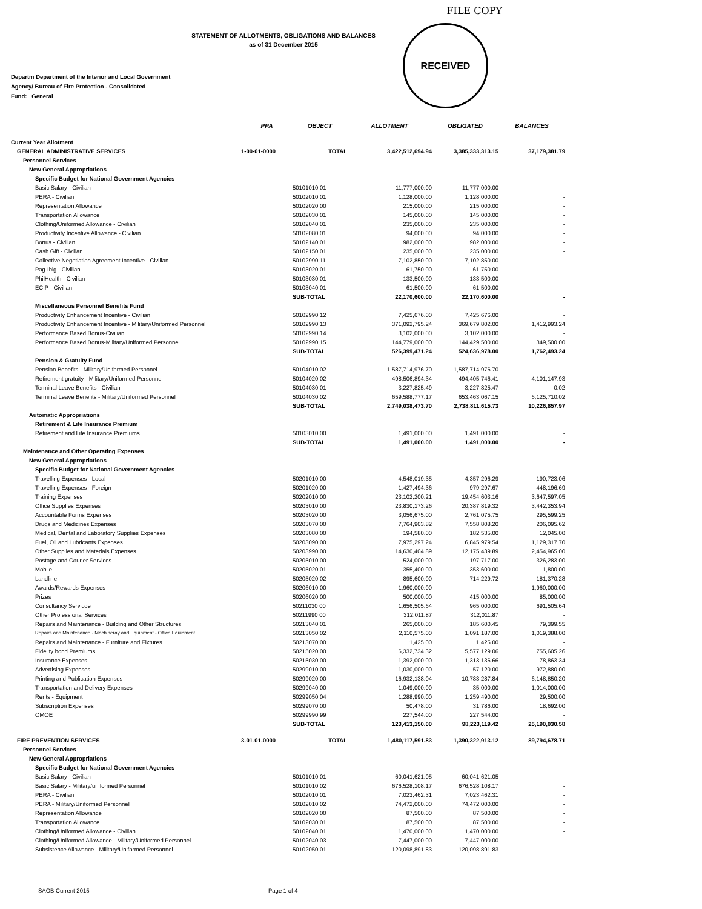FILE COPY
RECEIVED
STATEMENT OF ALLOTMENTS, OBLIGATIONS AND BALANCES
as of 31 December 2015
Departm Department of the Interior and Local Government
Agency/ Bureau of Fire Protection - Consolidated
Fund: General
| | PPA | OBJECT | ALLOTMENT | OBLIGATED | BALANCES |
| --- | --- | --- | --- | --- | --- |
| Current Year Allotment | | | | | |
| GENERAL ADMINISTRATIVE SERVICES | 1-00-01-0000 | TOTAL | 3,422,512,694.94 | 3,385,333,313.15 | 37,179,381.79 |
| Personnel Services | | | | | |
| New General Appropriations | | | | | |
| Specific Budget for National Government Agencies | | | | | |
| Basic Salary - Civilian | | 50101010 01 | 11,777,000.00 | 11,777,000.00 | - |
| PERA - Civilian | | 50102010 01 | 1,128,000.00 | 1,128,000.00 | - |
| Representation Allowance | | 50102020 00 | 215,000.00 | 215,000.00 | - |
| Transportation Allowance | | 50102030 01 | 145,000.00 | 145,000.00 | - |
| Clothing/Uniformed Allowance - Civilian | | 50102040 01 | 235,000.00 | 235,000.00 | - |
| Productivity Incentive Allowance - Civilian | | 50102080 01 | 94,000.00 | 94,000.00 | - |
| Bonus - Civilian | | 50102140 01 | 982,000.00 | 982,000.00 | - |
| Cash Gift - Civilian | | 50102150 01 | 235,000.00 | 235,000.00 | - |
| Collective Negotiation Agreement Incentive - Civilian | | 50102990 11 | 7,102,850.00 | 7,102,850.00 | - |
| Pag-Ibig - Civilian | | 50103020 01 | 61,750.00 | 61,750.00 | - |
| PhilHealth - Civilian | | 50103030 01 | 133,500.00 | 133,500.00 | - |
| ECIP - Civilian | | 50103040 01 | 61,500.00 | 61,500.00 | - |
| | | SUB-TOTAL | 22,170,600.00 | 22,170,600.00 | - |
| Miscellaneous Personnel Benefits Fund | | | | | |
| Productivity Enhancement Incentive - Civilian | | 50102990 12 | 7,425,676.00 | 7,425,676.00 | - |
| Productivity Enhancement Incentive - Military/Uniformed Personnel | | 50102990 13 | 371,092,795.24 | 369,679,802.00 | 1,412,993.24 |
| Performance Based Bonus-Civilian | | 50102990 14 | 3,102,000.00 | 3,102,000.00 | - |
| Performance Based Bonus-Military/Uniformed Personnel | | 50102990 15 | 144,779,000.00 | 144,429,500.00 | 349,500.00 |
| | | SUB-TOTAL | 526,399,471.24 | 524,636,978.00 | 1,762,493.24 |
| Pension & Gratuity Fund | | | | | |
| Pension Bebefits - Military/Uniformed Personnel | | 50104010 02 | 1,587,714,976.70 | 1,587,714,976.70 | - |
| Retirement gratuity - Military/Uniformed Personnel | | 50104020 02 | 498,506,894.34 | 494,405,746.41 | 4,101,147.93 |
| Terminal Leave Benefits - Civilian | | 50104030 01 | 3,227,825.49 | 3,227,825.47 | 0.02 |
| Terminal Leave Benefits - Military/Uniformed Personnel | | 50104030 02 | 659,588,777.17 | 653,463,067.15 | 6,125,710.02 |
| | | SUB-TOTAL | 2,749,038,473.70 | 2,738,811,615.73 | 10,226,857.97 |
| Automatic Appropriations | | | | | |
| Retirement & Life Insurance Premium | | | | | |
| Retirement and Life Insurance Premiums | | 50103010 00 | 1,491,000.00 | 1,491,000.00 | - |
| | | SUB-TOTAL | 1,491,000.00 | 1,491,000.00 | - |
| Maintenance and Other Operating Expenses | | | | | |
| New General Appropriations | | | | | |
| Specific Budget for National Government Agencies | | | | | |
| Travelling Expenses - Local | | 50201010 00 | 4,548,019.35 | 4,357,296.29 | 190,723.06 |
| Travelling Expenses - Foreign | | 50201020 00 | 1,427,494.36 | 979,297.67 | 448,196.69 |
| Training Expenses | | 50202010 00 | 23,102,200.21 | 19,454,603.16 | 3,647,597.05 |
| Office Supplies Expenses | | 50203010 00 | 23,830,173.26 | 20,387,819.32 | 3,442,353.94 |
| Accountable Forms Expenses | | 50203020 00 | 3,056,675.00 | 2,761,075.75 | 295,599.25 |
| Drugs and Medicines Expenses | | 50203070 00 | 7,764,903.82 | 7,558,808.20 | 206,095.62 |
| Medical, Dental and Laboratory Supplies Expenses | | 50203080 00 | 194,580.00 | 182,535.00 | 12,045.00 |
| Fuel, Oil and Lubricants Expenses | | 50203090 00 | 7,975,297.24 | 6,845,979.54 | 1,129,317.70 |
| Other Supplies and Materials Expenses | | 50203990 00 | 14,630,404.89 | 12,175,439.89 | 2,454,965.00 |
| Postage and Courier Services | | 50205010 00 | 524,000.00 | 197,717.00 | 326,283.00 |
| Mobile | | 50205020 01 | 355,400.00 | 353,600.00 | 1,800.00 |
| Landline | | 50205020 02 | 895,600.00 | 714,229.72 | 181,370.28 |
| Awards/Rewards Expenses | | 50206010 00 | 1,960,000.00 | - | 1,960,000.00 |
| Prizes | | 50206020 00 | 500,000.00 | 415,000.00 | 85,000.00 |
| Consultancy Servicde | | 50211030 00 | 1,656,505.64 | 965,000.00 | 691,505.64 |
| Other Professional Services | | 50211990 00 | 312,011.87 | 312,011.87 | - |
| Repairs and Maintenance - Building and Other Structures | | 50213040 01 | 265,000.00 | 185,600.45 | 79,399.55 |
| Repairs and Maintenance - Machineray and Equipment - Office Equipment | | 50213050 02 | 2,110,575.00 | 1,091,187.00 | 1,019,388.00 |
| Repairs and Maintenance - Furniture and Fixtures | | 50213070 00 | 1,425.00 | 1,425.00 | - |
| Fidelity bond Premiums | | 50215020 00 | 6,332,734.32 | 5,577,129.06 | 755,605.26 |
| Insurance Expenses | | 50215030 00 | 1,392,000.00 | 1,313,136.66 | 78,863.34 |
| Advertising Expenses | | 50299010 00 | 1,030,000.00 | 57,120.00 | 972,880.00 |
| Printing and Publication Expenses | | 50299020 00 | 16,932,138.04 | 10,783,287.84 | 6,148,850.20 |
| Transportation and Delivery Expenses | | 50299040 00 | 1,049,000.00 | 35,000.00 | 1,014,000.00 |
| Rents - Equipment | | 50299050 04 | 1,288,990.00 | 1,259,490.00 | 29,500.00 |
| Subscription Expenses | | 50299070 00 | 50,478.00 | 31,786.00 | 18,692.00 |
| OMOE | | 50299990 99 | 227,544.00 | 227,544.00 | - |
| | | SUB-TOTAL | 123,413,150.00 | 98,223,119.42 | 25,190,030.58 |
| FIRE PREVENTION SERVICES | 3-01-01-0000 | TOTAL | 1,480,117,591.83 | 1,390,322,913.12 | 89,794,678.71 |
| Personnel Services | | | | | |
| New General Appropriations | | | | | |
| Specific Budget for National Government Agencies | | | | | |
| Basic Salary - Civilian | | 50101010 01 | 60,041,621.05 | 60,041,621.05 | - |
| Basic Salary - Military/uniformed Personnel | | 50101010 02 | 676,528,108.17 | 676,528,108.17 | - |
| PERA - Civilian | | 50102010 01 | 7,023,462.31 | 7,023,462.31 | - |
| PERA - Military/Uniformed Personnel | | 50102010 02 | 74,472,000.00 | 74,472,000.00 | - |
| Representation Allowance | | 50102020 00 | 87,500.00 | 87,500.00 | - |
| Transportation Allowance | | 50102030 01 | 87,500.00 | 87,500.00 | - |
| Clothing/Uniformed Allowance - Civilian | | 50102040 01 | 1,470,000.00 | 1,470,000.00 | - |
| Clothing/Uniformed Allowance - Military/Uniformed Personnel | | 50102040 03 | 7,447,000.00 | 7,447,000.00 | - |
| Subsistence Allowance - Military/Uniformed Personnel | | 50102050 01 | 120,098,891.83 | 120,098,891.83 | - |
SAOB Current 2015 Page 1 of 4